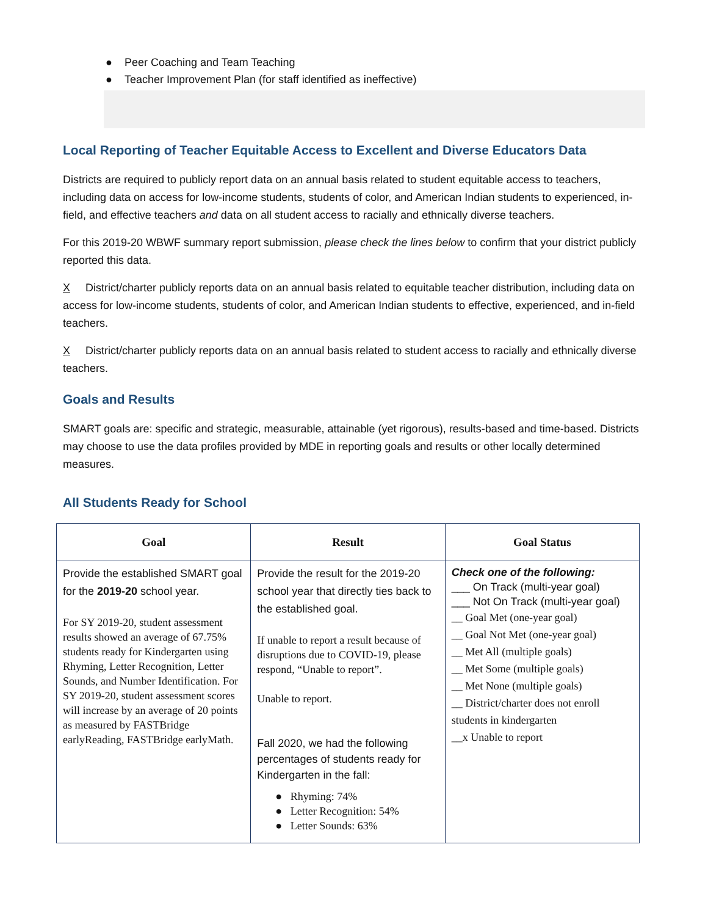● Peer Coaching and Team Teaching
● Teacher Improvement Plan (for staff identified as ineffective)
Local Reporting of Teacher Equitable Access to Excellent and Diverse Educators Data
Districts are required to publicly report data on an annual basis related to student equitable access to teachers, including data on access for low-income students, students of color, and American Indian students to experienced, in-field, and effective teachers and data on all student access to racially and ethnically diverse teachers.
For this 2019-20 WBWF summary report submission, please check the lines below to confirm that your district publicly reported this data.
X District/charter publicly reports data on an annual basis related to equitable teacher distribution, including data on access for low-income students, students of color, and American Indian students to effective, experienced, and in-field teachers.
X District/charter publicly reports data on an annual basis related to student access to racially and ethnically diverse teachers.
Goals and Results
SMART goals are: specific and strategic, measurable, attainable (yet rigorous), results-based and time-based. Districts may choose to use the data profiles provided by MDE in reporting goals and results or other locally determined measures.
All Students Ready for School
| Goal | Result | Goal Status |
| --- | --- | --- |
| Provide the established SMART goal for the 2019-20 school year. For SY 2019-20, student assessment results showed an average of 67.75% students ready for Kindergarten using Rhyming, Letter Recognition, Letter Sounds, and Number Identification. For SY 2019-20, student assessment scores will increase by an average of 20 points as measured by FASTBridge earlyReading, FASTBridge earlyMath. | Provide the result for the 2019-20 school year that directly ties back to the established goal. If unable to report a result because of disruptions due to COVID-19, please respond, “Unable to report”. Unable to report. Fall 2020, we had the following percentages of students ready for Kindergarten in the fall: ● Rhyming: 74% ● Letter Recognition: 54% ● Letter Sounds: 63% | Check one of the following: ___ On Track (multi-year goal) ___ Not On Track (multi-year goal) __ Goal Met (one-year goal) __ Goal Not Met (one-year goal) __ Met All (multiple goals) __ Met Some (multiple goals) __ Met None (multiple goals) __ District/charter does not enroll students in kindergarten __x Unable to report |